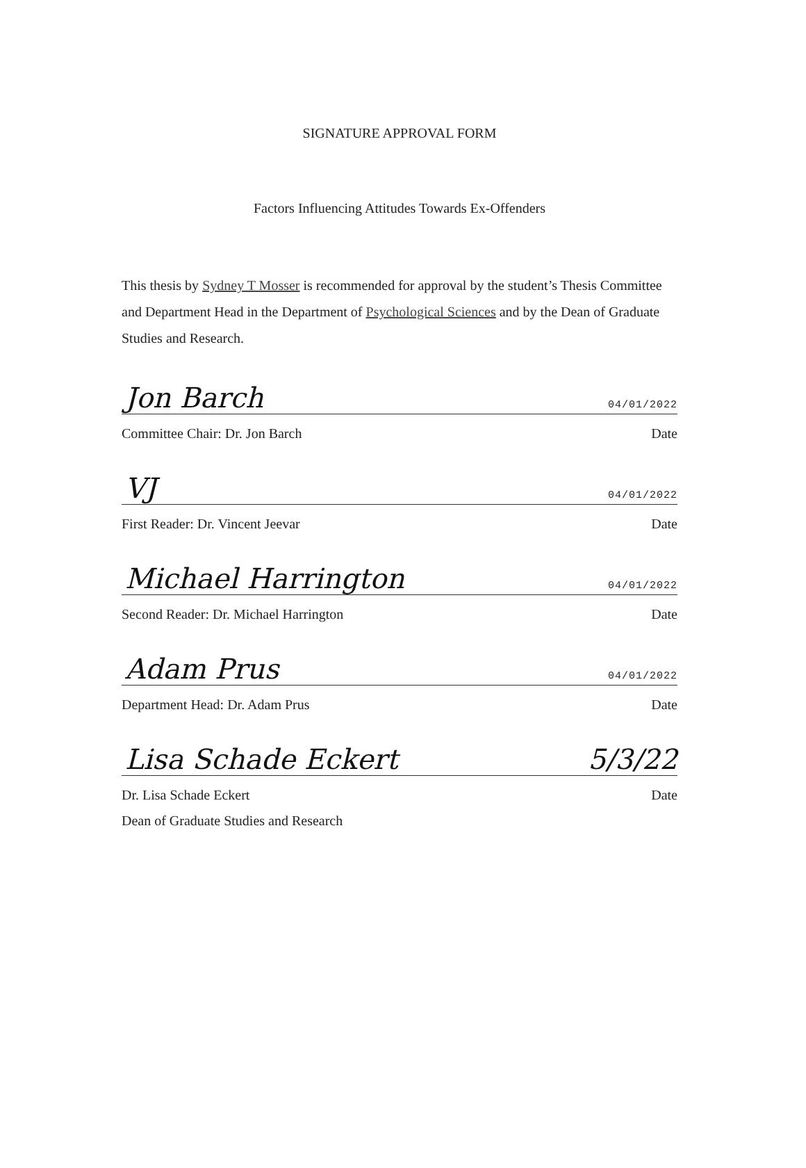SIGNATURE APPROVAL FORM
Factors Influencing Attitudes Towards Ex-Offenders
This thesis by Sydney T Mosser is recommended for approval by the student’s Thesis Committee and Department Head in the Department of Psychological Sciences and by the Dean of Graduate Studies and Research.
Jon Barch 04/01/2022
Committee Chair: Dr. Jon Barch Date
VJ 04/01/2022
First Reader: Dr. Vincent Jeevar Date
Michael Harrington 04/01/2022
Second Reader: Dr. Michael Harrington Date
Adam Prus 04/01/2022
Department Head: Dr. Adam Prus Date
Lisa Schade Eckert 5/3/22
Dr. Lisa Schade Eckert Date
Dean of Graduate Studies and Research